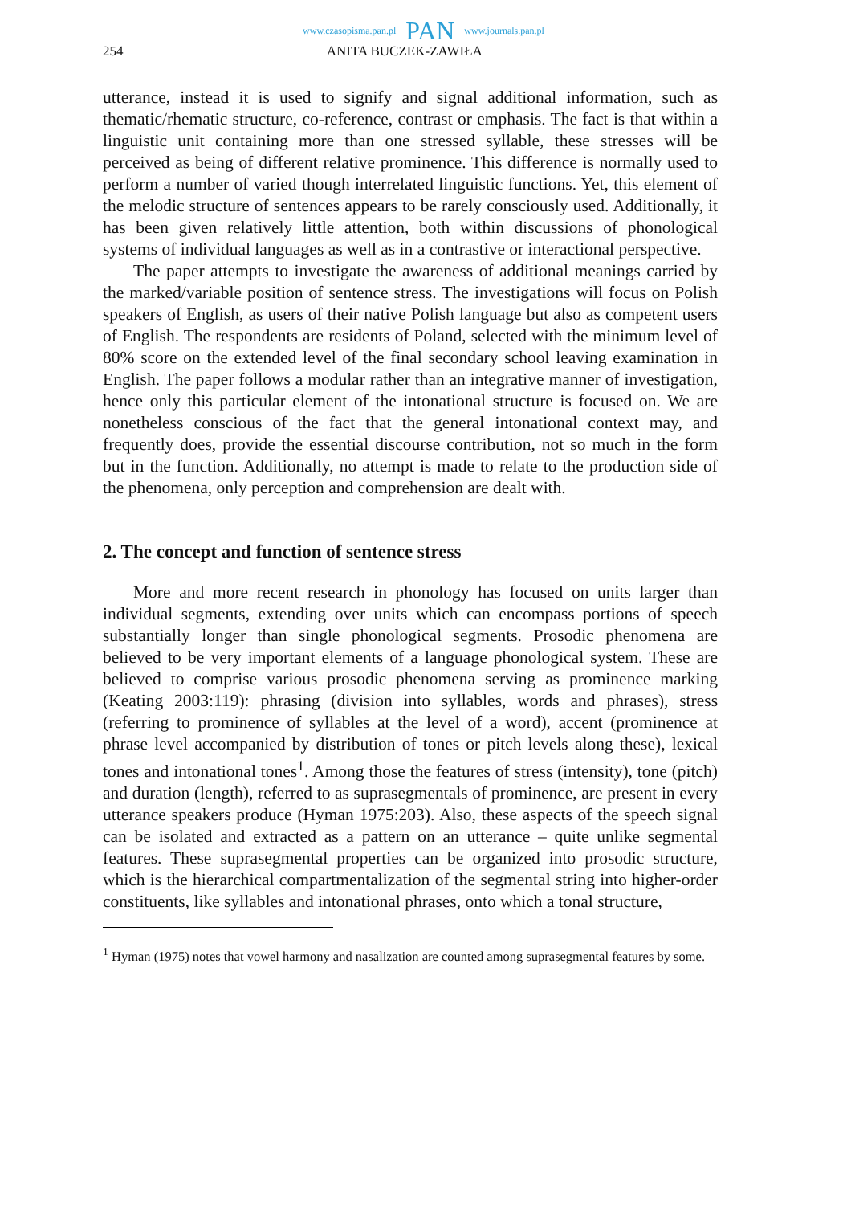www.czasopisma.pan.pl PAN www.journals.pan.pl
254 ANITA BUCZEK-ZAWIŁA
utterance, instead it is used to signify and signal additional information, such as thematic/rhematic structure, co-reference, contrast or emphasis. The fact is that within a linguistic unit containing more than one stressed syllable, these stresses will be perceived as being of different relative prominence. This difference is normally used to perform a number of varied though interrelated linguistic functions. Yet, this element of the melodic structure of sentences appears to be rarely consciously used. Additionally, it has been given relatively little attention, both within discussions of phonological systems of individual languages as well as in a contrastive or interactional perspective.
The paper attempts to investigate the awareness of additional meanings carried by the marked/variable position of sentence stress. The investigations will focus on Polish speakers of English, as users of their native Polish language but also as competent users of English. The respondents are residents of Poland, selected with the minimum level of 80% score on the extended level of the final secondary school leaving examination in English. The paper follows a modular rather than an integrative manner of investigation, hence only this particular element of the intonational structure is focused on. We are nonetheless conscious of the fact that the general intonational context may, and frequently does, provide the essential discourse contribution, not so much in the form but in the function. Additionally, no attempt is made to relate to the production side of the phenomena, only perception and comprehension are dealt with.
2. The concept and function of sentence stress
More and more recent research in phonology has focused on units larger than individual segments, extending over units which can encompass portions of speech substantially longer than single phonological segments. Prosodic phenomena are believed to be very important elements of a language phonological system. These are believed to comprise various prosodic phenomena serving as prominence marking (Keating 2003:119): phrasing (division into syllables, words and phrases), stress (referring to prominence of syllables at the level of a word), accent (prominence at phrase level accompanied by distribution of tones or pitch levels along these), lexical tones and intonational tones<sup>1</sup>. Among those the features of stress (intensity), tone (pitch) and duration (length), referred to as suprasegmentals of prominence, are present in every utterance speakers produce (Hyman 1975:203). Also, these aspects of the speech signal can be isolated and extracted as a pattern on an utterance – quite unlike segmental features. These suprasegmental properties can be organized into prosodic structure, which is the hierarchical compartmentalization of the segmental string into higher-order constituents, like syllables and intonational phrases, onto which a tonal structure,
<sup>1</sup> Hyman (1975) notes that vowel harmony and nasalization are counted among suprasegmental features by some.